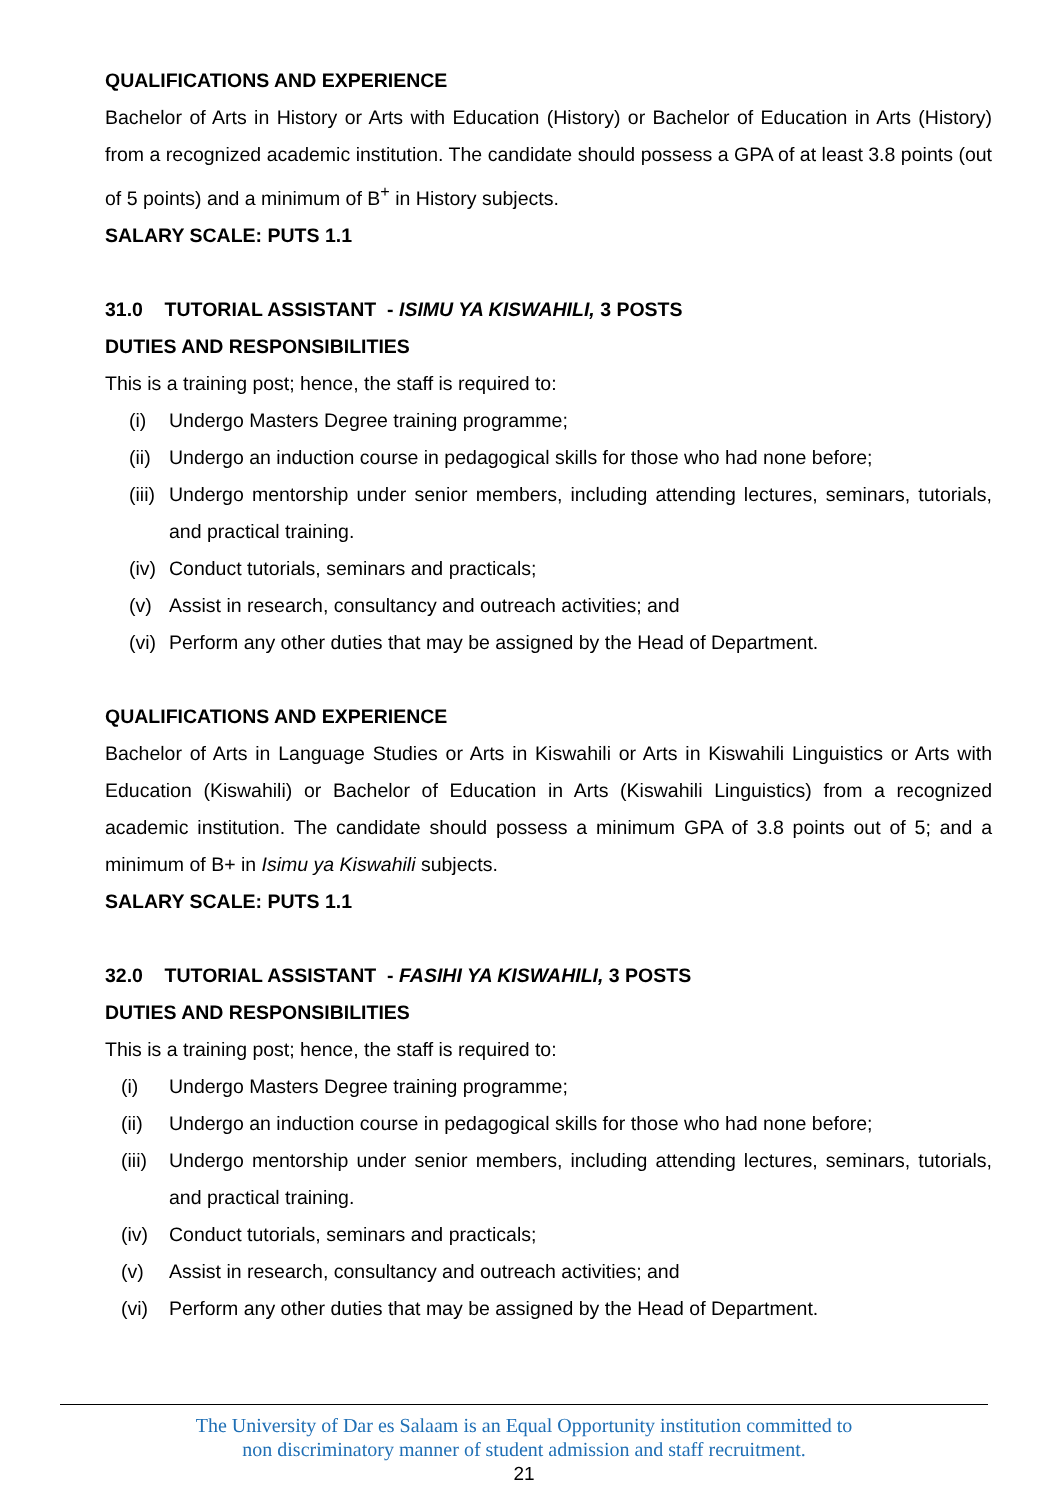QUALIFICATIONS AND EXPERIENCE
Bachelor of Arts in History or Arts with Education (History) or Bachelor of Education in Arts (History) from a recognized academic institution. The candidate should possess a GPA of at least 3.8 points (out of 5 points) and a minimum of B<sup>+</sup> in History subjects.
SALARY SCALE: PUTS 1.1
31.0 TUTORIAL ASSISTANT - ISIMU YA KISWAHILI, 3 POSTS
DUTIES AND RESPONSIBILITIES
This is a training post; hence, the staff is required to:
(i) Undergo Masters Degree training programme;
(ii) Undergo an induction course in pedagogical skills for those who had none before;
(iii) Undergo mentorship under senior members, including attending lectures, seminars, tutorials, and practical training.
(iv) Conduct tutorials, seminars and practicals;
(v) Assist in research, consultancy and outreach activities; and
(vi) Perform any other duties that may be assigned by the Head of Department.
QUALIFICATIONS AND EXPERIENCE
Bachelor of Arts in Language Studies or Arts in Kiswahili or Arts in Kiswahili Linguistics or Arts with Education (Kiswahili) or Bachelor of Education in Arts (Kiswahili Linguistics) from a recognized academic institution. The candidate should possess a minimum GPA of 3.8 points out of 5; and a minimum of B+ in Isimu ya Kiswahili subjects.
SALARY SCALE: PUTS 1.1
32.0 TUTORIAL ASSISTANT - FASIHI YA KISWAHILI, 3 POSTS
DUTIES AND RESPONSIBILITIES
This is a training post; hence, the staff is required to:
(i) Undergo Masters Degree training programme;
(ii) Undergo an induction course in pedagogical skills for those who had none before;
(iii) Undergo mentorship under senior members, including attending lectures, seminars, tutorials, and practical training.
(iv) Conduct tutorials, seminars and practicals;
(v) Assist in research, consultancy and outreach activities; and
(vi) Perform any other duties that may be assigned by the Head of Department.
The University of Dar es Salaam is an Equal Opportunity institution committed to
non discriminatory manner of student admission and staff recruitment.
21